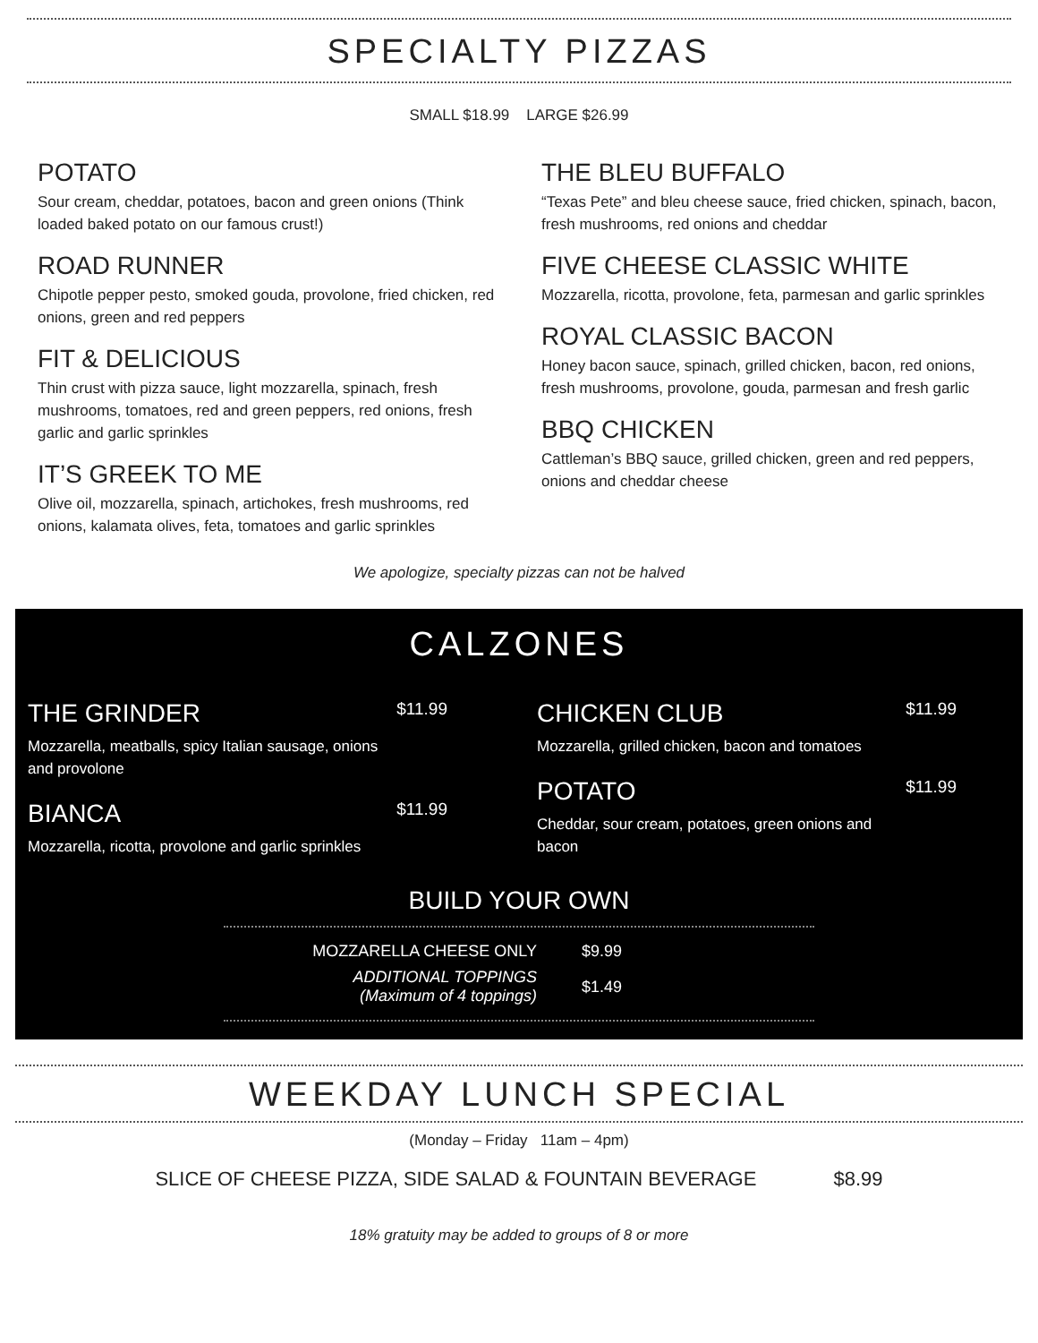SPECIALTY PIZZAS
SMALL $18.99 LARGE $26.99
POTATO
Sour cream, cheddar, potatoes, bacon and green onions (Think loaded baked potato on our famous crust!)
ROAD RUNNER
Chipotle pepper pesto, smoked gouda, provolone, fried chicken, red onions, green and red peppers
FIT & DELICIOUS
Thin crust with pizza sauce, light mozzarella, spinach, fresh mushrooms, tomatoes, red and green peppers, red onions, fresh garlic and garlic sprinkles
IT’S GREEK TO ME
Olive oil, mozzarella, spinach, artichokes, fresh mushrooms, red onions, kalamata olives, feta, tomatoes and garlic sprinkles
THE BLEU BUFFALO
“Texas Pete” and bleu cheese sauce, fried chicken, spinach, bacon, fresh mushrooms, red onions and cheddar
FIVE CHEESE CLASSIC WHITE
Mozzarella, ricotta, provolone, feta, parmesan and garlic sprinkles
ROYAL CLASSIC BACON
Honey bacon sauce, spinach, grilled chicken, bacon, red onions, fresh mushrooms, provolone, gouda, parmesan and fresh garlic
BBQ CHICKEN
Cattleman’s BBQ sauce, grilled chicken, green and red peppers, onions and cheddar cheese
We apologize, specialty pizzas can not be halved
CALZONES
THE GRINDER
Mozzarella, meatballs, spicy Italian sausage, onions and provolone
$11.99
BIANCA
Mozzarella, ricotta, provolone and garlic sprinkles
$11.99
CHICKEN CLUB
Mozzarella, grilled chicken, bacon and tomatoes
$11.99
POTATO
Cheddar, sour cream, potatoes, green onions and bacon
$11.99
BUILD YOUR OWN
MOZZARELLA CHEESE ONLY $9.99
ADDITIONAL TOPPINGS
(Maximum of 4 toppings)
$1.49
WEEKDAY LUNCH SPECIAL
(Monday – Friday 11am – 4pm)
SLICE OF CHEESE PIZZA, SIDE SALAD & FOUNTAIN BEVERAGE $8.99
18% gratuity may be added to groups of 8 or more